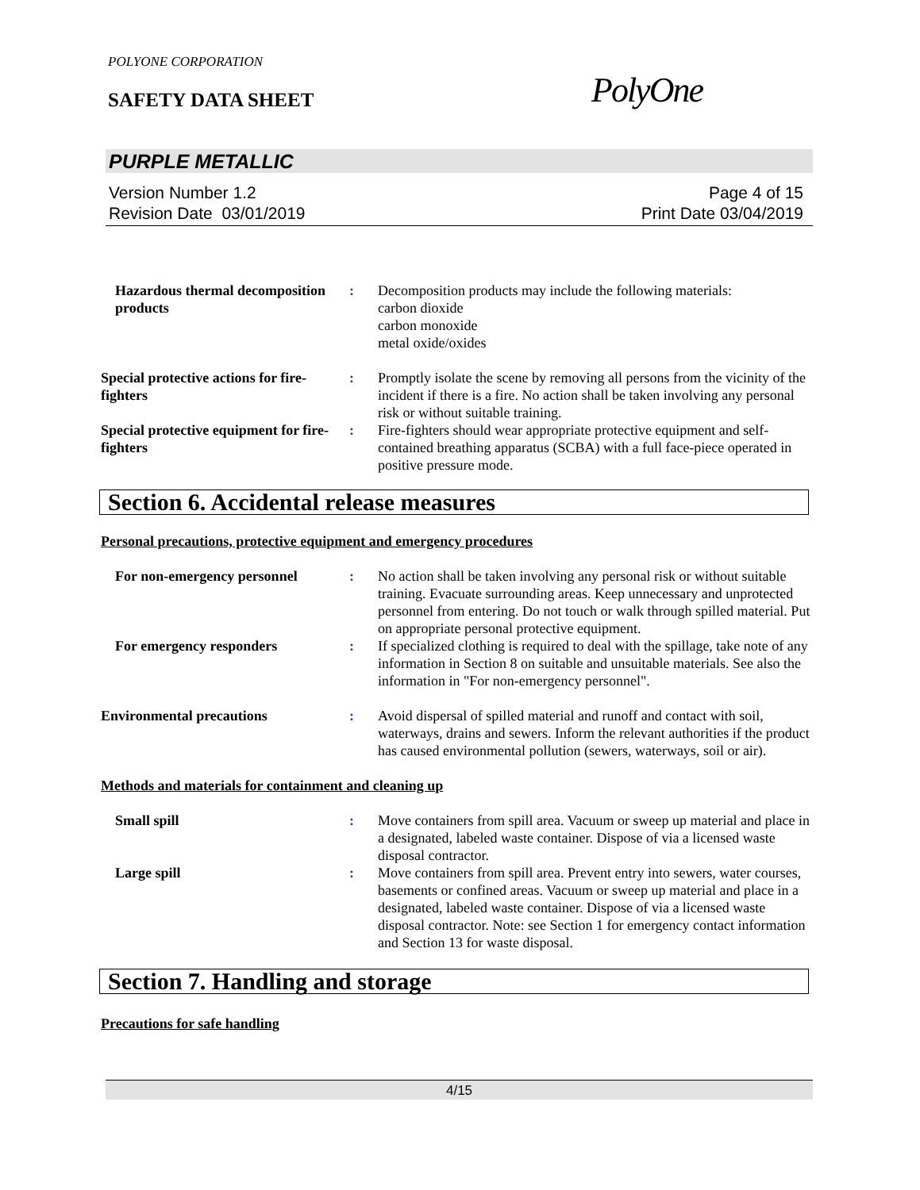POLYONE CORPORATION
SAFETY DATA SHEET PolyOne
PURPLE METALLIC
Version Number 1.2
Revision Date 03/01/2019
Page 4 of 15
Print Date 03/04/2019
Hazardous thermal decomposition products
: Decomposition products may include the following materials:
carbon dioxide
carbon monoxide
metal oxide/oxides
Special protective actions for fire-fighters
: Promptly isolate the scene by removing all persons from the vicinity of the incident if there is a fire. No action shall be taken involving any personal risk or without suitable training.
Special protective equipment for fire-fighters
: Fire-fighters should wear appropriate protective equipment and self-contained breathing apparatus (SCBA) with a full face-piece operated in positive pressure mode.
Section 6. Accidental release measures
Personal precautions, protective equipment and emergency procedures
For non-emergency personnel
: No action shall be taken involving any personal risk or without suitable training. Evacuate surrounding areas. Keep unnecessary and unprotected personnel from entering. Do not touch or walk through spilled material. Put on appropriate personal protective equipment.
For emergency responders : If specialized clothing is required to deal with the spillage, take note of any information in Section 8 on suitable and unsuitable materials. See also the information in "For non-emergency personnel".
Environmental precautions : Avoid dispersal of spilled material and runoff and contact with soil, waterways, drains and sewers. Inform the relevant authorities if the product has caused environmental pollution (sewers, waterways, soil or air).
Methods and materials for containment and cleaning up
Small spill : Move containers from spill area. Vacuum or sweep up material and place in a designated, labeled waste container. Dispose of via a licensed waste disposal contractor.
Large spill : Move containers from spill area. Prevent entry into sewers, water courses, basements or confined areas. Vacuum or sweep up material and place in a designated, labeled waste container. Dispose of via a licensed waste disposal contractor. Note: see Section 1 for emergency contact information and Section 13 for waste disposal.
Section 7. Handling and storage
Precautions for safe handling
4/15